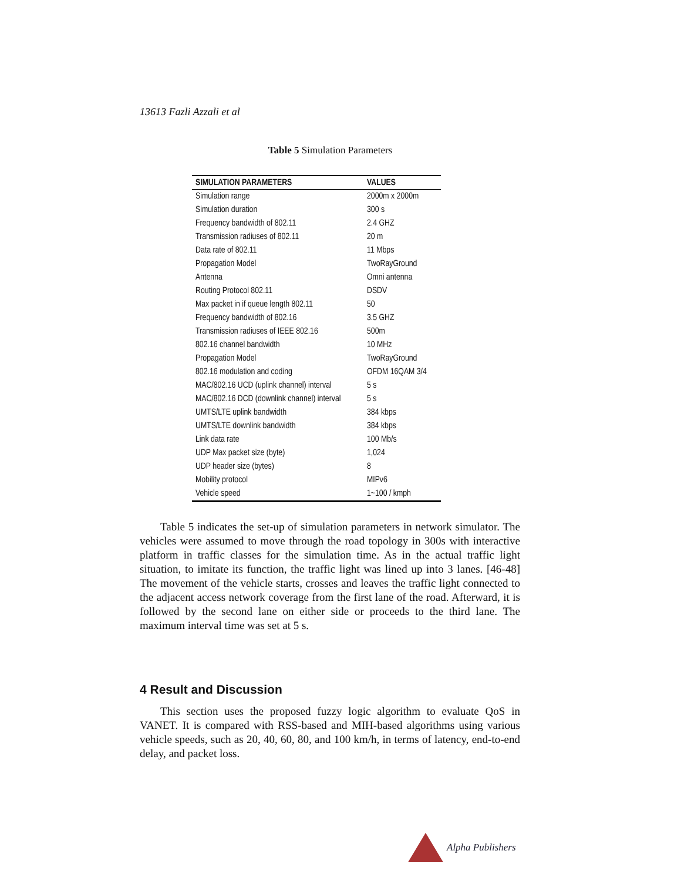13613 Fazli Azzali et al
Table 5 Simulation Parameters
| SIMULATION PARAMETERS | VALUES |
| --- | --- |
| Simulation range | 2000m x 2000m |
| Simulation duration | 300 s |
| Frequency bandwidth of 802.11 | 2.4 GHZ |
| Transmission radiuses of 802.11 | 20 m |
| Data rate of 802.11 | 11 Mbps |
| Propagation Model | TwoRayGround |
| Antenna | Omni antenna |
| Routing Protocol 802.11 | DSDV |
| Max packet in if queue length 802.11 | 50 |
| Frequency bandwidth of 802.16 | 3.5 GHZ |
| Transmission radiuses of IEEE 802.16 | 500m |
| 802.16 channel bandwidth | 10 MHz |
| Propagation Model | TwoRayGround |
| 802.16 modulation and coding | OFDM 16QAM 3/4 |
| MAC/802.16 UCD (uplink channel) interval | 5 s |
| MAC/802.16 DCD (downlink channel) interval | 5 s |
| UMTS/LTE uplink bandwidth | 384 kbps |
| UMTS/LTE downlink bandwidth | 384 kbps |
| Link data rate | 100 Mb/s |
| UDP Max packet size (byte) | 1,024 |
| UDP header size (bytes) | 8 |
| Mobility protocol | MIPv6 |
| Vehicle speed | 1~100 / kmph |
Table 5 indicates the set-up of simulation parameters in network simulator. The vehicles were assumed to move through the road topology in 300s with interactive platform in traffic classes for the simulation time. As in the actual traffic light situation, to imitate its function, the traffic light was lined up into 3 lanes. [46-48] The movement of the vehicle starts, crosses and leaves the traffic light connected to the adjacent access network coverage from the first lane of the road. Afterward, it is followed by the second lane on either side or proceeds to the third lane. The maximum interval time was set at 5 s.
4 Result and Discussion
This section uses the proposed fuzzy logic algorithm to evaluate QoS in VANET. It is compared with RSS-based and MIH-based algorithms using various vehicle speeds, such as 20, 40, 60, 80, and 100 km/h, in terms of latency, end-to-end delay, and packet loss.
Alpha Publishers